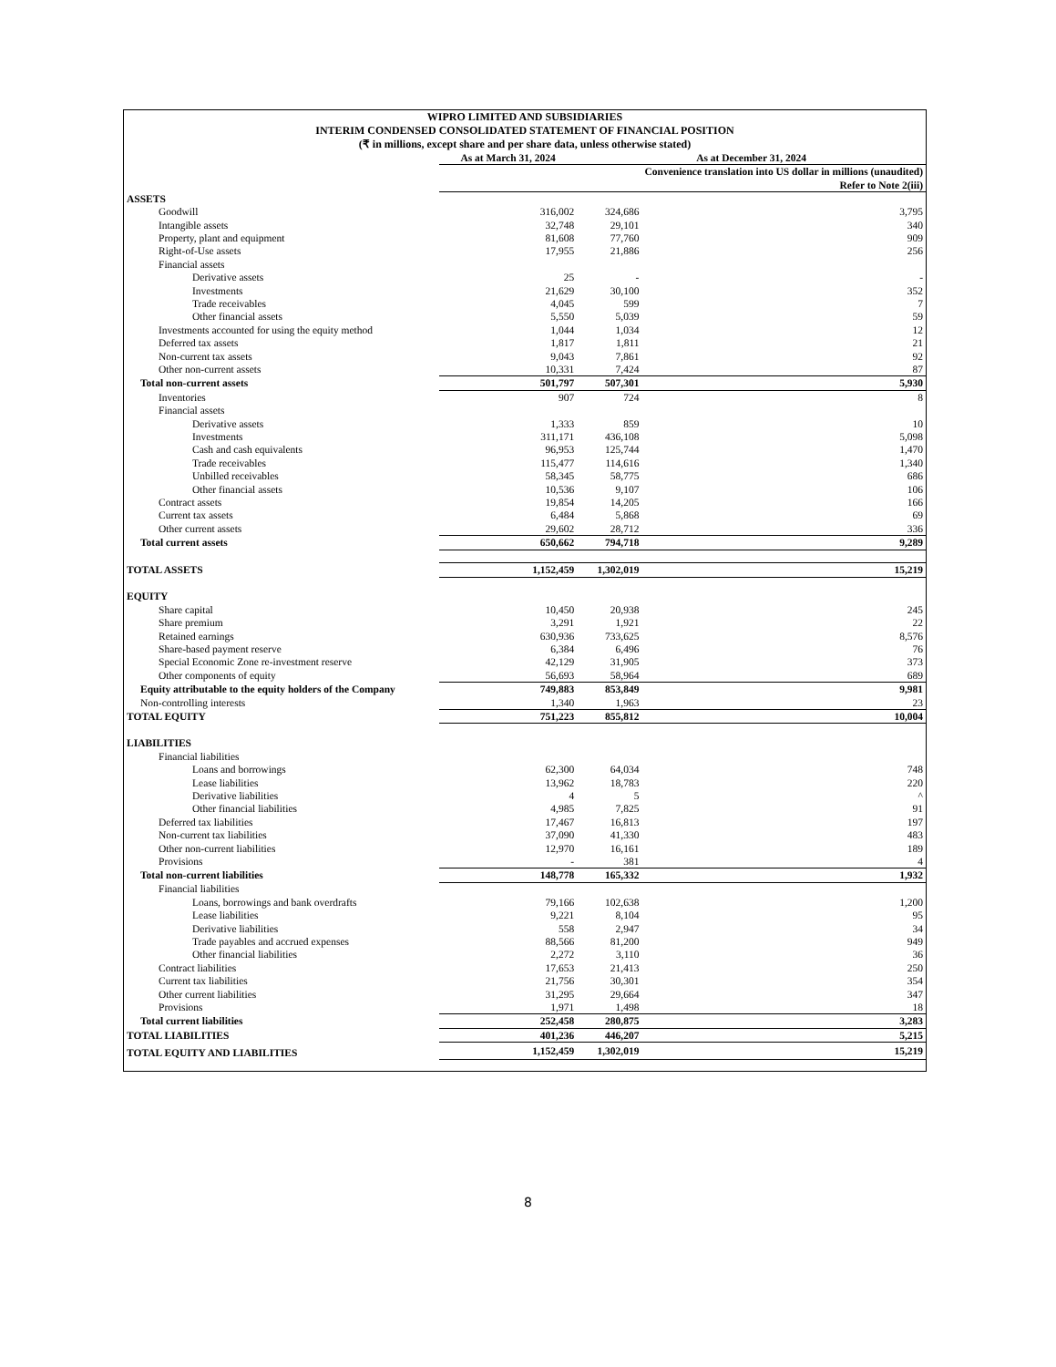WIPRO LIMITED AND SUBSIDIARIES
INTERIM CONDENSED CONSOLIDATED STATEMENT OF FINANCIAL POSITION
(₹ in millions, except share and per share data, unless otherwise stated)
| | As at March 31, 2024 | As at December 31, 2024 | |
| --- | --- | --- | --- |
| | | | Convenience translation into US dollar in millions (unaudited) Refer to Note 2(iii) |
| ASSETS | | | |
| Goodwill | 316,002 | 324,686 | 3,795 |
| Intangible assets | 32,748 | 29,101 | 340 |
| Property, plant and equipment | 81,608 | 77,760 | 909 |
| Right-of-Use assets | 17,955 | 21,886 | 256 |
| Financial assets | | | |
| Derivative assets | 25 | - | - |
| Investments | 21,629 | 30,100 | 352 |
| Trade receivables | 4,045 | 599 | 7 |
| Other financial assets | 5,550 | 5,039 | 59 |
| Investments accounted for using the equity method | 1,044 | 1,034 | 12 |
| Deferred tax assets | 1,817 | 1,811 | 21 |
| Non-current tax assets | 9,043 | 7,861 | 92 |
| Other non-current assets | 10,331 | 7,424 | 87 |
| Total non-current assets | 501,797 | 507,301 | 5,930 |
| Inventories | 907 | 724 | 8 |
| Financial assets | | | |
| Derivative assets | 1,333 | 859 | 10 |
| Investments | 311,171 | 436,108 | 5,098 |
| Cash and cash equivalents | 96,953 | 125,744 | 1,470 |
| Trade receivables | 115,477 | 114,616 | 1,340 |
| Unbilled receivables | 58,345 | 58,775 | 686 |
| Other financial assets | 10,536 | 9,107 | 106 |
| Contract assets | 19,854 | 14,205 | 166 |
| Current tax assets | 6,484 | 5,868 | 69 |
| Other current assets | 29,602 | 28,712 | 336 |
| Total current assets | 650,662 | 794,718 | 9,289 |
| TOTAL ASSETS | 1,152,459 | 1,302,019 | 15,219 |
| EQUITY | | | |
| Share capital | 10,450 | 20,938 | 245 |
| Share premium | 3,291 | 1,921 | 22 |
| Retained earnings | 630,936 | 733,625 | 8,576 |
| Share-based payment reserve | 6,384 | 6,496 | 76 |
| Special Economic Zone re-investment reserve | 42,129 | 31,905 | 373 |
| Other components of equity | 56,693 | 58,964 | 689 |
| Equity attributable to the equity holders of the Company | 749,883 | 853,849 | 9,981 |
| Non-controlling interests | 1,340 | 1,963 | 23 |
| TOTAL EQUITY | 751,223 | 855,812 | 10,004 |
| LIABILITIES | | | |
| Financial liabilities | | | |
| Loans and borrowings | 62,300 | 64,034 | 748 |
| Lease liabilities | 13,962 | 18,783 | 220 |
| Derivative liabilities | 4 | 5 | ^ |
| Other financial liabilities | 4,985 | 7,825 | 91 |
| Deferred tax liabilities | 17,467 | 16,813 | 197 |
| Non-current tax liabilities | 37,090 | 41,330 | 483 |
| Other non-current liabilities | 12,970 | 16,161 | 189 |
| Provisions | - | 381 | 4 |
| Total non-current liabilities | 148,778 | 165,332 | 1,932 |
| Financial liabilities | | | |
| Loans, borrowings and bank overdrafts | 79,166 | 102,638 | 1,200 |
| Lease liabilities | 9,221 | 8,104 | 95 |
| Derivative liabilities | 558 | 2,947 | 34 |
| Trade payables and accrued expenses | 88,566 | 81,200 | 949 |
| Other financial liabilities | 2,272 | 3,110 | 36 |
| Contract liabilities | 17,653 | 21,413 | 250 |
| Current tax liabilities | 21,756 | 30,301 | 354 |
| Other current liabilities | 31,295 | 29,664 | 347 |
| Provisions | 1,971 | 1,498 | 18 |
| Total current liabilities | 252,458 | 280,875 | 3,283 |
| TOTAL LIABILITIES | 401,236 | 446,207 | 5,215 |
| TOTAL EQUITY AND LIABILITIES | 1,152,459 | 1,302,019 | 15,219 |
8